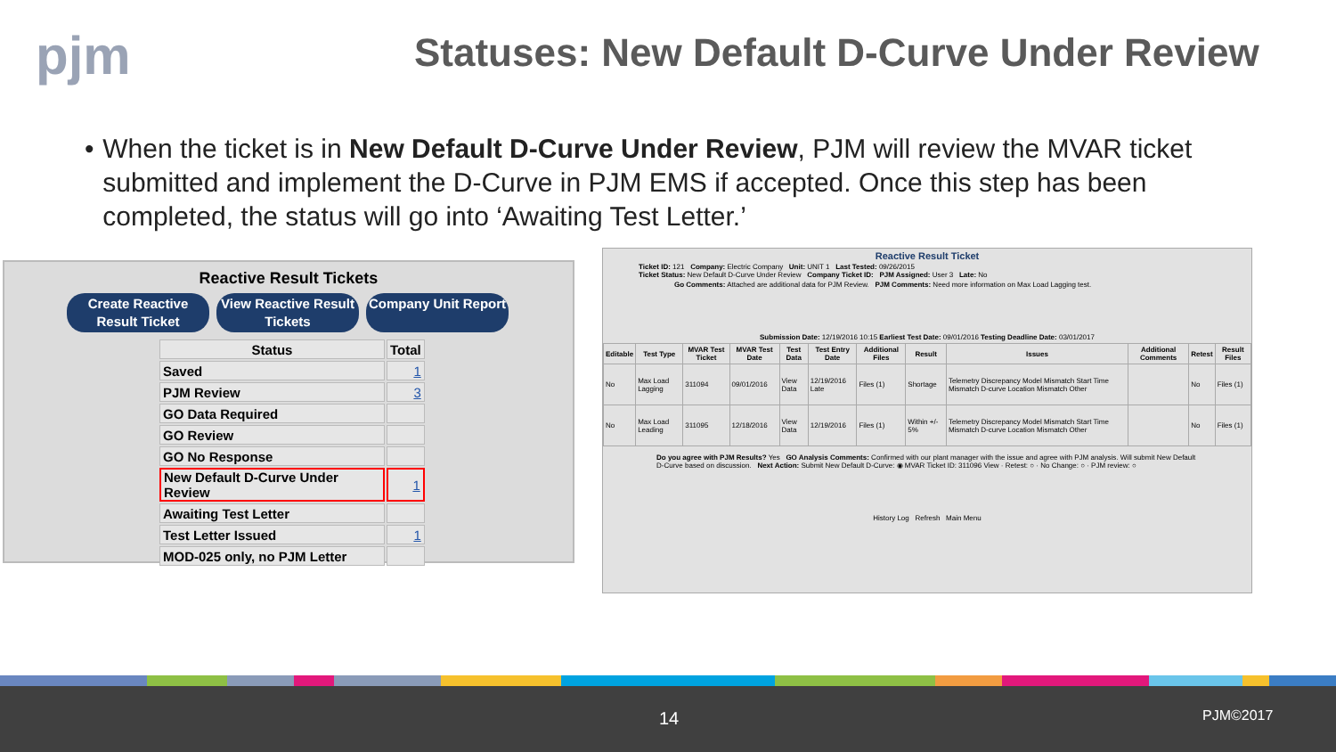pjm
Statuses: New Default D-Curve Under Review
• When the ticket is in New Default D-Curve Under Review, PJM will review the MVAR ticket submitted and implement the D-Curve in PJM EMS if accepted. Once this step has been completed, the status will go into ‘Awaiting Test Letter.’
Reactive Result Tickets
Create Reactive Result Ticket
View Reactive Result Tickets
Company Unit Report
| Status | Total |
| --- | --- |
| Saved | 1 |
| PJM Review | 3 |
| GO Data Required | |
| GO Review | |
| GO No Response | |
| New Default D-Curve Under Review | 1 |
| Awaiting Test Letter | |
| Test Letter Issued | 1 |
| MOD-025 only, no PJM Letter | |
Reactive Result Ticket
Ticket ID: 121 Company: Electric Company Unit: UNIT 1 Last Tested: 09/26/2015
Ticket Status: New Default D-Curve Under Review Company Ticket ID: PJM Assigned: User 3 Late: No
Go Comments: Attached are additional data for PJM Review. PJM Comments: Need more information on Max Load Lagging test.
Submission Date: 12/19/2016 10:15 Earliest Test Date: 09/01/2016 Testing Deadline Date: 03/01/2017
| Editable | Test Type | MVAR Test Ticket | MVAR Test Date | Test Data | Test Entry Date | Additional Files | Result | Issues | Additional Comments | Retest | Result Files |
| --- | --- | --- | --- | --- | --- | --- | --- | --- | --- | --- | --- |
| No | Max Load Lagging | 311094 | 09/01/2016 | View Data | 12/19/2016 Late | Files (1) | Shortage | Telemetry Discrepancy Model Mismatch Start Time Mismatch D-curve Location Mismatch Other | | No | Files (1) |
| No | Max Load Leading | 311095 | 12/18/2016 | View Data | 12/19/2016 | Files (1) | Within +/- 5% | Telemetry Discrepancy Model Mismatch Start Time Mismatch D-curve Location Mismatch Other | | No | Files (1) |
Do you agree with PJM Results? Yes GO Analysis Comments: Confirmed with our plant manager with the issue and agree with PJM analysis. Will submit New Default D-Curve based on discussion. Next Action: Submit New Default D-Curve: ◉ MVAR Ticket ID: 311096 View · Retest: ○ · No Change: ○ · PJM review: ○
History Log Refresh Main Menu
14 PJM©2017